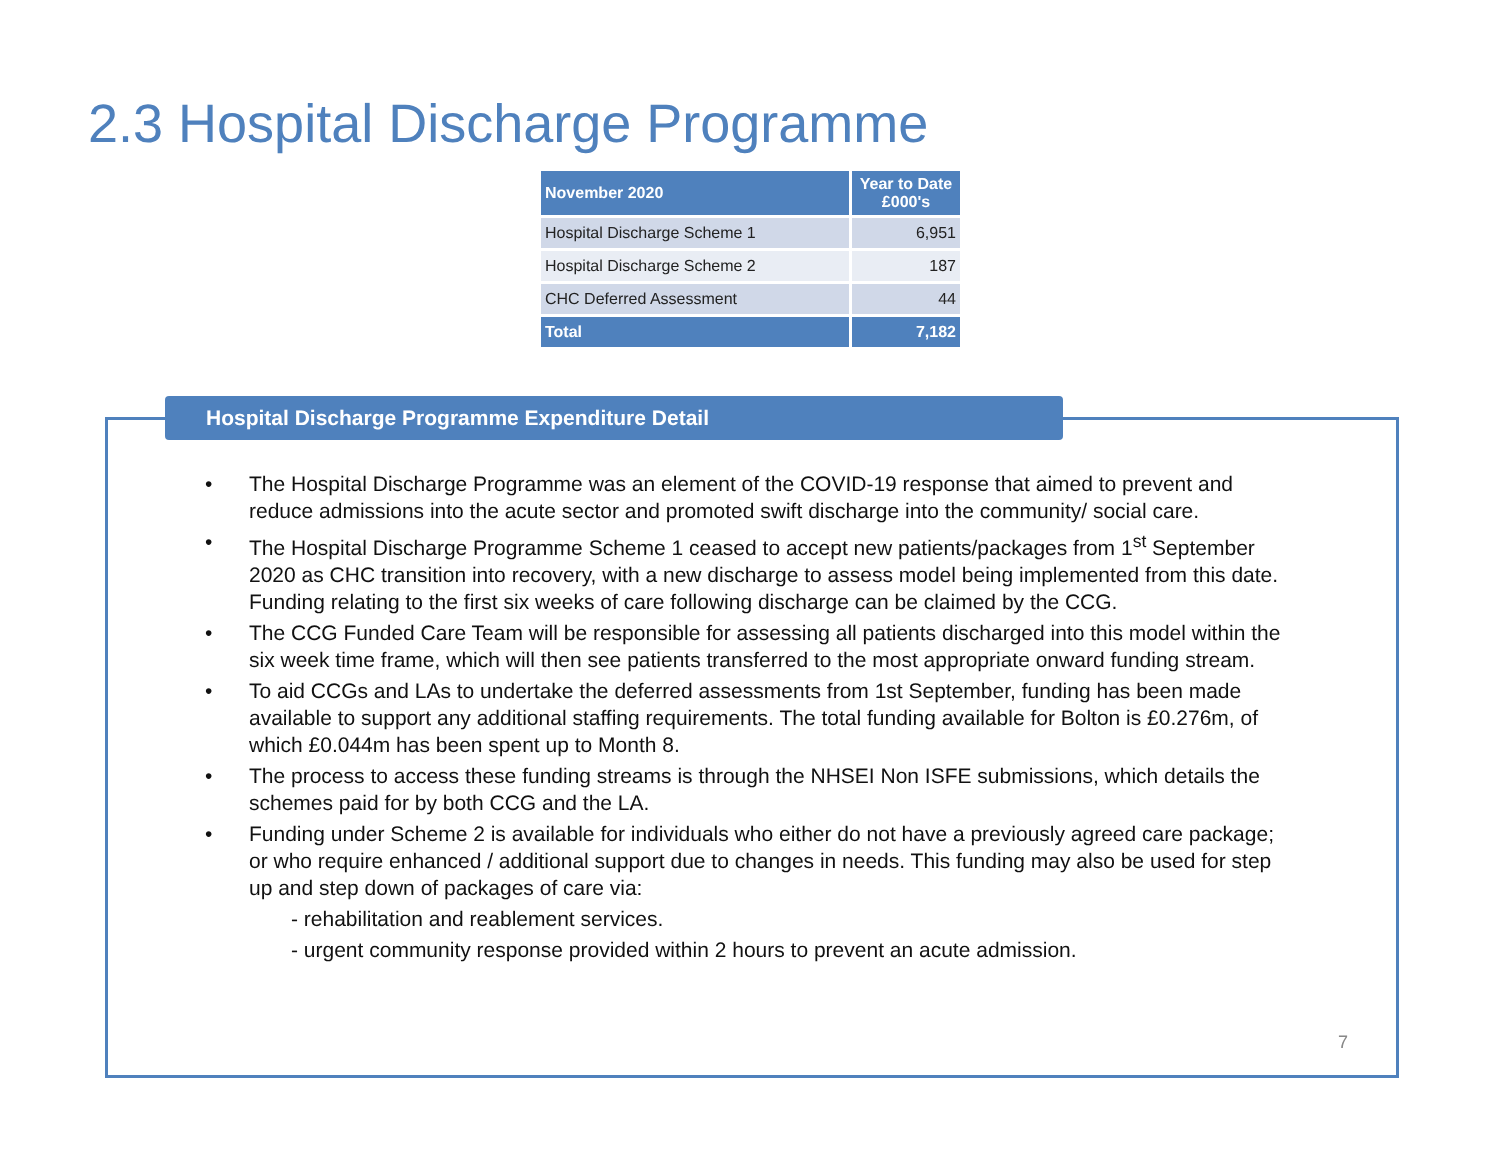2.3 Hospital Discharge Programme
| November 2020 | Year to Date £000's |
| --- | --- |
| Hospital Discharge Scheme 1 | 6,951 |
| Hospital Discharge Scheme 2 | 187 |
| CHC Deferred Assessment | 44 |
| Total | 7,182 |
Hospital Discharge Programme Expenditure Detail
• The Hospital Discharge Programme was an element of the COVID-19 response that aimed to prevent and reduce admissions into the acute sector and promoted swift discharge into the community/ social care.
• The Hospital Discharge Programme Scheme 1 ceased to accept new patients/packages from 1<sup>st</sup> September 2020 as CHC transition into recovery, with a new discharge to assess model being implemented from this date. Funding relating to the first six weeks of care following discharge can be claimed by the CCG.
• The CCG Funded Care Team will be responsible for assessing all patients discharged into this model within the six week time frame, which will then see patients transferred to the most appropriate onward funding stream.
• To aid CCGs and LAs to undertake the deferred assessments from 1st September, funding has been made available to support any additional staffing requirements. The total funding available for Bolton is £0.276m, of which £0.044m has been spent up to Month 8.
• The process to access these funding streams is through the NHSEI Non ISFE submissions, which details the schemes paid for by both CCG and the LA.
• Funding under Scheme 2 is available for individuals who either do not have a previously agreed care package; or who require enhanced / additional support due to changes in needs. This funding may also be used for step up and step down of packages of care via:
- rehabilitation and reablement services.
- urgent community response provided within 2 hours to prevent an acute admission.
7